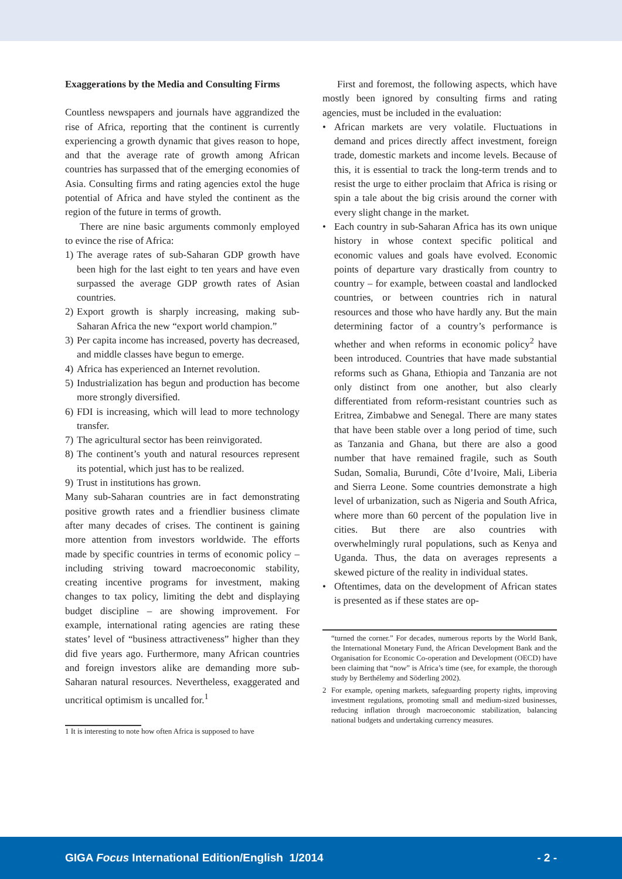Exaggerations by the Media and Consulting Firms
Countless newspapers and journals have aggrandized the rise of Africa, reporting that the continent is currently experiencing a growth dynamic that gives reason to hope, and that the average rate of growth among African countries has surpassed that of the emerging economies of Asia. Consulting firms and rating agencies extol the huge potential of Africa and have styled the continent as the region of the future in terms of growth.
There are nine basic arguments commonly employed to evince the rise of Africa:
1) The average rates of sub-Saharan GDP growth have been high for the last eight to ten years and have even surpassed the average GDP growth rates of Asian countries.
2) Export growth is sharply increasing, making sub-Saharan Africa the new “export world champion.”
3) Per capita income has increased, poverty has decreased, and middle classes have begun to emerge.
4) Africa has experienced an Internet revolution.
5) Industrialization has begun and production has become more strongly diversified.
6) FDI is increasing, which will lead to more technology transfer.
7) The agricultural sector has been reinvigorated.
8) The continent’s youth and natural resources represent its potential, which just has to be realized.
9) Trust in institutions has grown.
Many sub-Saharan countries are in fact demonstrating positive growth rates and a friendlier business climate after many decades of crises. The continent is gaining more attention from investors worldwide. The efforts made by specific countries in terms of economic policy – including striving toward macroeconomic stability, creating incentive programs for investment, making changes to tax policy, limiting the debt and displaying budget discipline – are showing improvement. For example, international rating agencies are rating these states’ level of “business attractiveness” higher than they did five years ago. Furthermore, many African countries and foreign investors alike are demanding more sub-Saharan natural resources. Nevertheless, exaggerated and uncritical optimism is uncalled for.<sup>1</sup>
1 It is interesting to note how often Africa is supposed to have
First and foremost, the following aspects, which have mostly been ignored by consulting firms and rating agencies, must be included in the evaluation:
• African markets are very volatile. Fluctuations in demand and prices directly affect investment, foreign trade, domestic markets and income levels. Because of this, it is essential to track the long-term trends and to resist the urge to either proclaim that Africa is rising or spin a tale about the big crisis around the corner with every slight change in the market.
• Each country in sub-Saharan Africa has its own unique history in whose context specific political and economic values and goals have evolved. Economic points of departure vary drastically from country to country – for example, between coastal and landlocked countries, or between countries rich in natural resources and those who have hardly any. But the main determining factor of a country’s performance is whether and when reforms in economic policy<sup>2</sup> have been introduced. Countries that have made substantial reforms such as Ghana, Ethiopia and Tanzania are not only distinct from one another, but also clearly differentiated from reform-resistant countries such as Eritrea, Zimbabwe and Senegal. There are many states that have been stable over a long period of time, such as Tanzania and Ghana, but there are also a good number that have remained fragile, such as South Sudan, Somalia, Burundi, Côte d’Ivoire, Mali, Liberia and Sierra Leone. Some countries demonstrate a high level of urbanization, such as Nigeria and South Africa, where more than 60 percent of the population live in cities. But there are also countries with overwhelmingly rural populations, such as Kenya and Uganda. Thus, the data on averages represents a skewed picture of the reality in individual states.
• Oftentimes, data on the development of African states is presented as if these states are op-
“turned the corner.” For decades, numerous reports by the World Bank, the International Monetary Fund, the African Development Bank and the Organisation for Economic Co-operation and Development (OECD) have been claiming that “now” is Africa’s time (see, for example, the thorough study by Berthélemy and Söderling 2002).
2 For example, opening markets, safeguarding property rights, improving investment regulations, promoting small and medium-sized businesses, reducing inflation through macroeconomic stabilization, balancing national budgets and undertaking currency measures.
GIGA Focus International Edition/English 1/2014 - 2 -